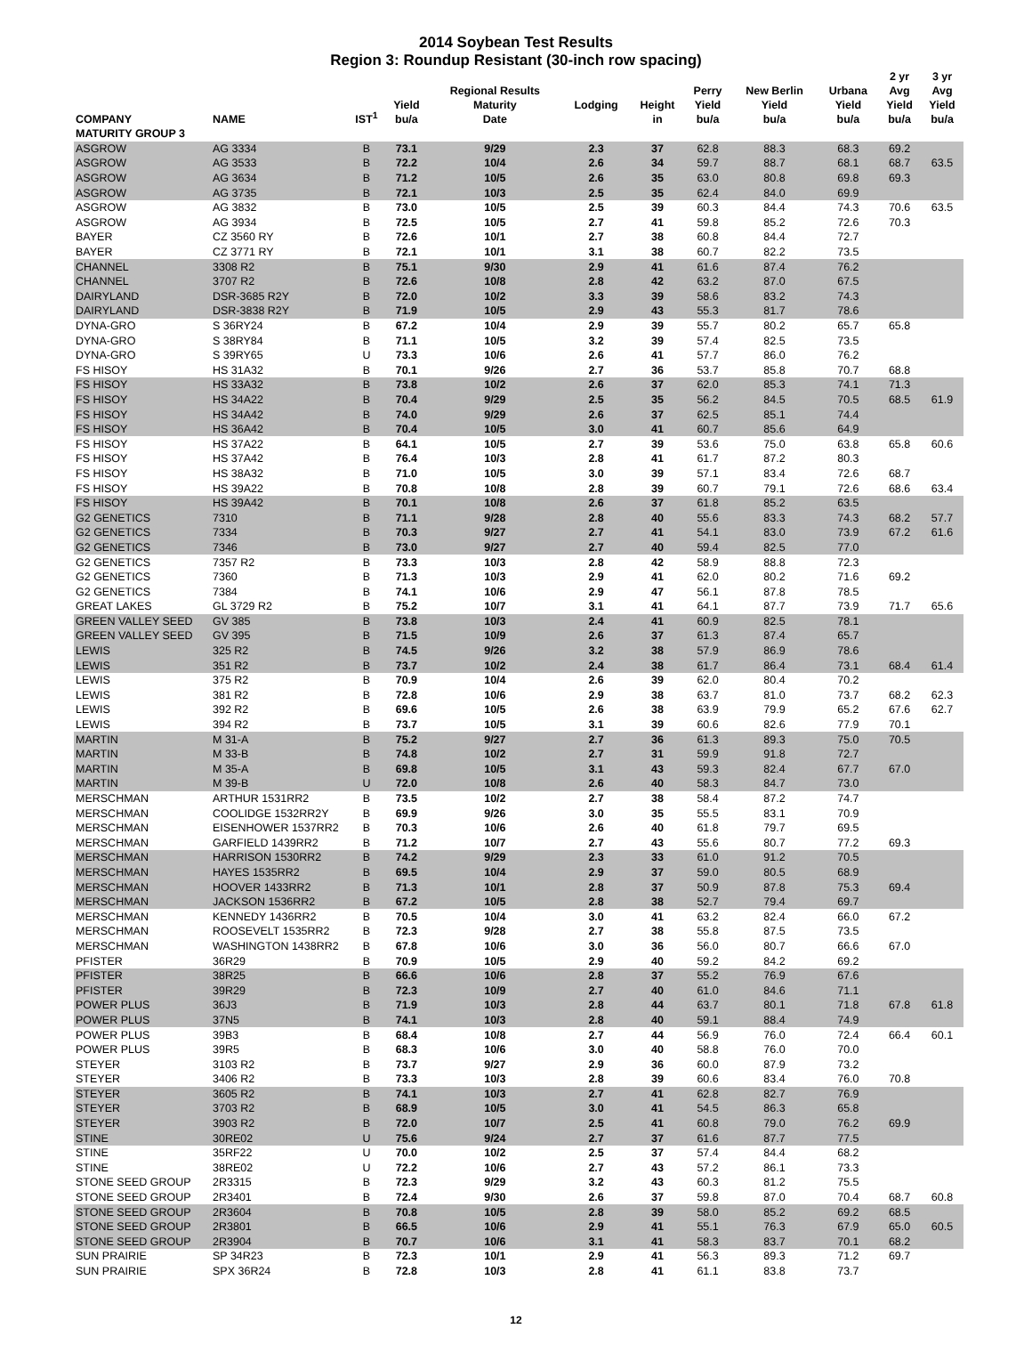2014 Soybean Test Results
Region 3: Roundup Resistant (30-inch row spacing)
| COMPANY | NAME | IST<sup>1</sup> | Yield bu/a | Regional Results Maturity Date | Lodging | Height in | Perry Yield bu/a | New Berlin Yield bu/a | Urbana Yield bu/a | 2 yr Avg Yield bu/a | 3 yr Avg Yield bu/a |
| --- | --- | --- | --- | --- | --- | --- | --- | --- | --- | --- | --- |
| MATURITY GROUP 3 | | | | | | | | | | | |
| ASGROW | AG 3334 | B | 73.1 | 9/29 | 2.3 | 37 | 62.8 | 88.3 | 68.3 | 69.2 | |
| ASGROW | AG 3533 | B | 72.2 | 10/4 | 2.6 | 34 | 59.7 | 88.7 | 68.1 | 68.7 | 63.5 |
| ASGROW | AG 3634 | B | 71.2 | 10/5 | 2.6 | 35 | 63.0 | 80.8 | 69.8 | 69.3 | |
| ASGROW | AG 3735 | B | 72.1 | 10/3 | 2.5 | 35 | 62.4 | 84.0 | 69.9 | | |
| ASGROW | AG 3832 | B | 73.0 | 10/5 | 2.5 | 39 | 60.3 | 84.4 | 74.3 | 70.6 | 63.5 |
| ASGROW | AG 3934 | B | 72.5 | 10/5 | 2.7 | 41 | 59.8 | 85.2 | 72.6 | 70.3 | |
| BAYER | CZ 3560 RY | B | 72.6 | 10/1 | 2.7 | 38 | 60.8 | 84.4 | 72.7 | | |
| BAYER | CZ 3771 RY | B | 72.1 | 10/1 | 3.1 | 38 | 60.7 | 82.2 | 73.5 | | |
| CHANNEL | 3308 R2 | B | 75.1 | 9/30 | 2.9 | 41 | 61.6 | 87.4 | 76.2 | | |
| CHANNEL | 3707 R2 | B | 72.6 | 10/8 | 2.8 | 42 | 63.2 | 87.0 | 67.5 | | |
| DAIRYLAND | DSR-3685 R2Y | B | 72.0 | 10/2 | 3.3 | 39 | 58.6 | 83.2 | 74.3 | | |
| DAIRYLAND | DSR-3838 R2Y | B | 71.9 | 10/5 | 2.9 | 43 | 55.3 | 81.7 | 78.6 | | |
| DYNA-GRO | S 36RY24 | B | 67.2 | 10/4 | 2.9 | 39 | 55.7 | 80.2 | 65.7 | 65.8 | |
| DYNA-GRO | S 38RY84 | B | 71.1 | 10/5 | 3.2 | 39 | 57.4 | 82.5 | 73.5 | | |
| DYNA-GRO | S 39RY65 | U | 73.3 | 10/6 | 2.6 | 41 | 57.7 | 86.0 | 76.2 | | |
| FS HISOY | HS 31A32 | B | 70.1 | 9/26 | 2.7 | 36 | 53.7 | 85.8 | 70.7 | 68.8 | |
| FS HISOY | HS 33A32 | B | 73.8 | 10/2 | 2.6 | 37 | 62.0 | 85.3 | 74.1 | 71.3 | |
| FS HISOY | HS 34A22 | B | 70.4 | 9/29 | 2.5 | 35 | 56.2 | 84.5 | 70.5 | 68.5 | 61.9 |
| FS HISOY | HS 34A42 | B | 74.0 | 9/29 | 2.6 | 37 | 62.5 | 85.1 | 74.4 | | |
| FS HISOY | HS 36A42 | B | 70.4 | 10/5 | 3.0 | 41 | 60.7 | 85.6 | 64.9 | | |
| FS HISOY | HS 37A22 | B | 64.1 | 10/5 | 2.7 | 39 | 53.6 | 75.0 | 63.8 | 65.8 | 60.6 |
| FS HISOY | HS 37A42 | B | 76.4 | 10/3 | 2.8 | 41 | 61.7 | 87.2 | 80.3 | | |
| FS HISOY | HS 38A32 | B | 71.0 | 10/5 | 3.0 | 39 | 57.1 | 83.4 | 72.6 | 68.7 | |
| FS HISOY | HS 39A22 | B | 70.8 | 10/8 | 2.8 | 39 | 60.7 | 79.1 | 72.6 | 68.6 | 63.4 |
| FS HISOY | HS 39A42 | B | 70.1 | 10/8 | 2.6 | 37 | 61.8 | 85.2 | 63.5 | | |
| G2 GENETICS | 7310 | B | 71.1 | 9/28 | 2.8 | 40 | 55.6 | 83.3 | 74.3 | 68.2 | 57.7 |
| G2 GENETICS | 7334 | B | 70.3 | 9/27 | 2.7 | 41 | 54.1 | 83.0 | 73.9 | 67.2 | 61.6 |
| G2 GENETICS | 7346 | B | 73.0 | 9/27 | 2.7 | 40 | 59.4 | 82.5 | 77.0 | | |
| G2 GENETICS | 7357 R2 | B | 73.3 | 10/3 | 2.8 | 42 | 58.9 | 88.8 | 72.3 | | |
| G2 GENETICS | 7360 | B | 71.3 | 10/3 | 2.9 | 41 | 62.0 | 80.2 | 71.6 | 69.2 | |
| G2 GENETICS | 7384 | B | 74.1 | 10/6 | 2.9 | 47 | 56.1 | 87.8 | 78.5 | | |
| GREAT LAKES | GL 3729 R2 | B | 75.2 | 10/7 | 3.1 | 41 | 64.1 | 87.7 | 73.9 | 71.7 | 65.6 |
| GREEN VALLEY SEED | GV 385 | B | 73.8 | 10/3 | 2.4 | 41 | 60.9 | 82.5 | 78.1 | | |
| GREEN VALLEY SEED | GV 395 | B | 71.5 | 10/9 | 2.6 | 37 | 61.3 | 87.4 | 65.7 | | |
| LEWIS | 325 R2 | B | 74.5 | 9/26 | 3.2 | 38 | 57.9 | 86.9 | 78.6 | | |
| LEWIS | 351 R2 | B | 73.7 | 10/2 | 2.4 | 38 | 61.7 | 86.4 | 73.1 | 68.4 | 61.4 |
| LEWIS | 375 R2 | B | 70.9 | 10/4 | 2.6 | 39 | 62.0 | 80.4 | 70.2 | | |
| LEWIS | 381 R2 | B | 72.8 | 10/6 | 2.9 | 38 | 63.7 | 81.0 | 73.7 | 68.2 | 62.3 |
| LEWIS | 392 R2 | B | 69.6 | 10/5 | 2.6 | 38 | 63.9 | 79.9 | 65.2 | 67.6 | 62.7 |
| LEWIS | 394 R2 | B | 73.7 | 10/5 | 3.1 | 39 | 60.6 | 82.6 | 77.9 | 70.1 | |
| MARTIN | M 31-A | B | 75.2 | 9/27 | 2.7 | 36 | 61.3 | 89.3 | 75.0 | 70.5 | |
| MARTIN | M 33-B | B | 74.8 | 10/2 | 2.7 | 31 | 59.9 | 91.8 | 72.7 | | |
| MARTIN | M 35-A | B | 69.8 | 10/5 | 3.1 | 43 | 59.3 | 82.4 | 67.7 | 67.0 | |
| MARTIN | M 39-B | U | 72.0 | 10/8 | 2.6 | 40 | 58.3 | 84.7 | 73.0 | | |
| MERSCHMAN | ARTHUR 1531RR2 | B | 73.5 | 10/2 | 2.7 | 38 | 58.4 | 87.2 | 74.7 | | |
| MERSCHMAN | COOLIDGE 1532RR2Y | B | 69.9 | 9/26 | 3.0 | 35 | 55.5 | 83.1 | 70.9 | | |
| MERSCHMAN | EISENHOWER 1537RR2 | B | 70.3 | 10/6 | 2.6 | 40 | 61.8 | 79.7 | 69.5 | | |
| MERSCHMAN | GARFIELD 1439RR2 | B | 71.2 | 10/7 | 2.7 | 43 | 55.6 | 80.7 | 77.2 | 69.3 | |
| MERSCHMAN | HARRISON 1530RR2 | B | 74.2 | 9/29 | 2.3 | 33 | 61.0 | 91.2 | 70.5 | | |
| MERSCHMAN | HAYES 1535RR2 | B | 69.5 | 10/4 | 2.9 | 37 | 59.0 | 80.5 | 68.9 | | |
| MERSCHMAN | HOOVER 1433RR2 | B | 71.3 | 10/1 | 2.8 | 37 | 50.9 | 87.8 | 75.3 | 69.4 | |
| MERSCHMAN | JACKSON 1536RR2 | B | 67.2 | 10/5 | 2.8 | 38 | 52.7 | 79.4 | 69.7 | | |
| MERSCHMAN | KENNEDY 1436RR2 | B | 70.5 | 10/4 | 3.0 | 41 | 63.2 | 82.4 | 66.0 | 67.2 | |
| MERSCHMAN | ROOSEVELT 1535RR2 | B | 72.3 | 9/28 | 2.7 | 38 | 55.8 | 87.5 | 73.5 | | |
| MERSCHMAN | WASHINGTON 1438RR2 | B | 67.8 | 10/6 | 3.0 | 36 | 56.0 | 80.7 | 66.6 | 67.0 | |
| PFISTER | 36R29 | B | 70.9 | 10/5 | 2.9 | 40 | 59.2 | 84.2 | 69.2 | | |
| PFISTER | 38R25 | B | 66.6 | 10/6 | 2.8 | 37 | 55.2 | 76.9 | 67.6 | | |
| PFISTER | 39R29 | B | 72.3 | 10/9 | 2.7 | 40 | 61.0 | 84.6 | 71.1 | | |
| POWER PLUS | 36J3 | B | 71.9 | 10/3 | 2.8 | 44 | 63.7 | 80.1 | 71.8 | 67.8 | 61.8 |
| POWER PLUS | 37N5 | B | 74.1 | 10/3 | 2.8 | 40 | 59.1 | 88.4 | 74.9 | | |
| POWER PLUS | 39B3 | B | 68.4 | 10/8 | 2.7 | 44 | 56.9 | 76.0 | 72.4 | 66.4 | 60.1 |
| POWER PLUS | 39R5 | B | 68.3 | 10/6 | 3.0 | 40 | 58.8 | 76.0 | 70.0 | | |
| STEYER | 3103 R2 | B | 73.7 | 9/27 | 2.9 | 36 | 60.0 | 87.9 | 73.2 | | |
| STEYER | 3406 R2 | B | 73.3 | 10/3 | 2.8 | 39 | 60.6 | 83.4 | 76.0 | 70.8 | |
| STEYER | 3605 R2 | B | 74.1 | 10/3 | 2.7 | 41 | 62.8 | 82.7 | 76.9 | | |
| STEYER | 3703 R2 | B | 68.9 | 10/5 | 3.0 | 41 | 54.5 | 86.3 | 65.8 | | |
| STEYER | 3903 R2 | B | 72.0 | 10/7 | 2.5 | 41 | 60.8 | 79.0 | 76.2 | 69.9 | |
| STINE | 30RE02 | U | 75.6 | 9/24 | 2.7 | 37 | 61.6 | 87.7 | 77.5 | | |
| STINE | 35RF22 | U | 70.0 | 10/2 | 2.5 | 37 | 57.4 | 84.4 | 68.2 | | |
| STINE | 38RE02 | U | 72.2 | 10/6 | 2.7 | 43 | 57.2 | 86.1 | 73.3 | | |
| STONE SEED GROUP | 2R3315 | B | 72.3 | 9/29 | 3.2 | 43 | 60.3 | 81.2 | 75.5 | | |
| STONE SEED GROUP | 2R3401 | B | 72.4 | 9/30 | 2.6 | 37 | 59.8 | 87.0 | 70.4 | 68.7 | 60.8 |
| STONE SEED GROUP | 2R3604 | B | 70.8 | 10/5 | 2.8 | 39 | 58.0 | 85.2 | 69.2 | 68.5 | |
| STONE SEED GROUP | 2R3801 | B | 66.5 | 10/6 | 2.9 | 41 | 55.1 | 76.3 | 67.9 | 65.0 | 60.5 |
| STONE SEED GROUP | 2R3904 | B | 70.7 | 10/6 | 3.1 | 41 | 58.3 | 83.7 | 70.1 | 68.2 | |
| SUN PRAIRIE | SP 34R23 | B | 72.3 | 10/1 | 2.9 | 41 | 56.3 | 89.3 | 71.2 | 69.7 | |
| SUN PRAIRIE | SPX 36R24 | B | 72.8 | 10/3 | 2.8 | 41 | 61.1 | 83.8 | 73.7 | | |
12